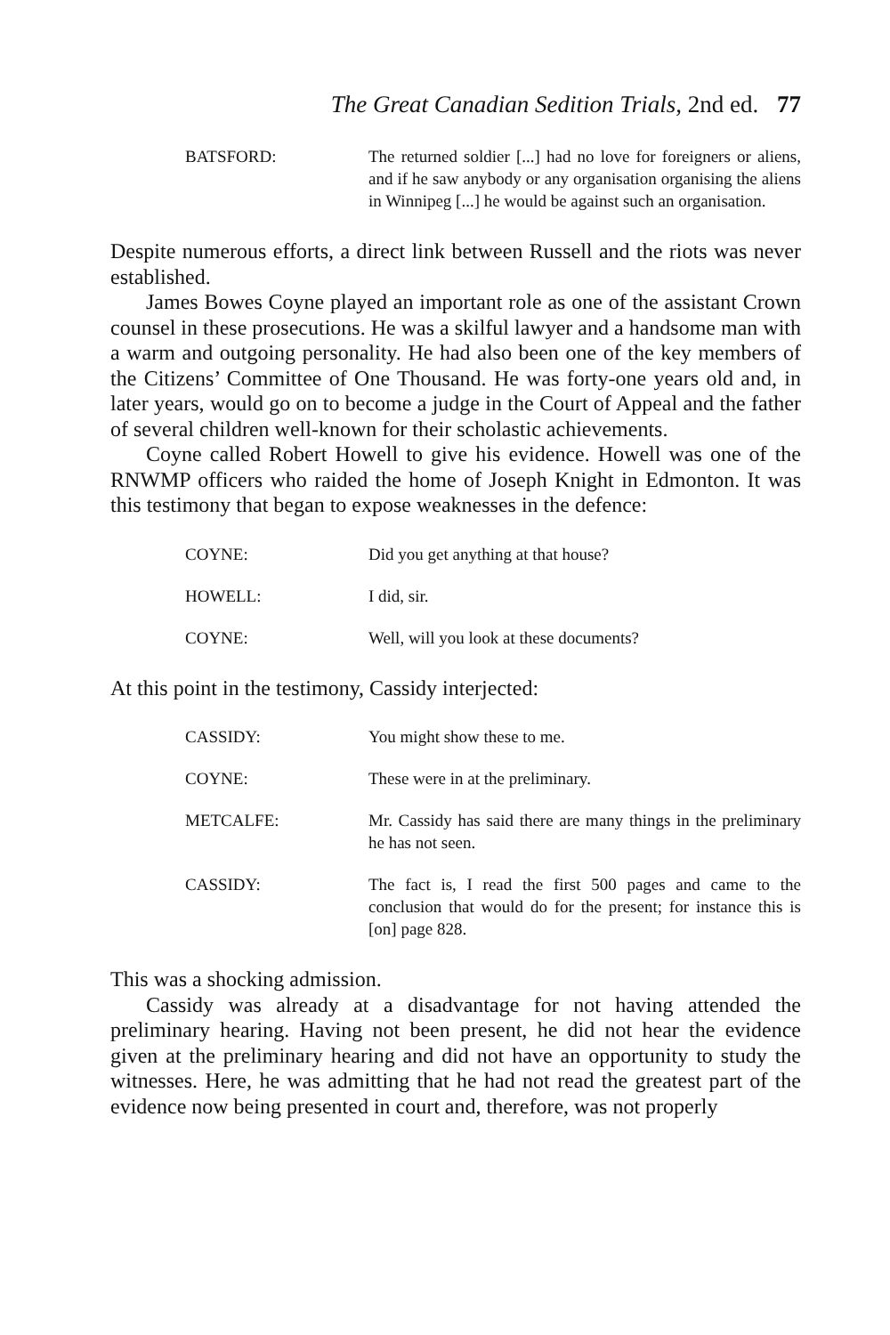The Great Canadian Sedition Trials, 2nd ed. 77
BATSFORD: The returned soldier [...] had no love for foreigners or aliens, and if he saw anybody or any organisation organising the aliens in Winnipeg [...] he would be against such an organisation.
Despite numerous efforts, a direct link between Russell and the riots was never established.
James Bowes Coyne played an important role as one of the assistant Crown counsel in these prosecutions. He was a skilful lawyer and a handsome man with a warm and outgoing personality. He had also been one of the key members of the Citizens’ Committee of One Thousand. He was forty-one years old and, in later years, would go on to become a judge in the Court of Appeal and the father of several children well-known for their scholastic achievements.
Coyne called Robert Howell to give his evidence. Howell was one of the RNWMP officers who raided the home of Joseph Knight in Edmonton. It was this testimony that began to expose weaknesses in the defence:
COYNE: Did you get anything at that house?
HOWELL: I did, sir.
COYNE: Well, will you look at these documents?
At this point in the testimony, Cassidy interjected:
CASSIDY: You might show these to me.
COYNE: These were in at the preliminary.
METCALFE: Mr. Cassidy has said there are many things in the preliminary he has not seen.
CASSIDY: The fact is, I read the first 500 pages and came to the conclusion that would do for the present; for instance this is [on] page 828.
This was a shocking admission.
Cassidy was already at a disadvantage for not having attended the preliminary hearing. Having not been present, he did not hear the evidence given at the preliminary hearing and did not have an opportunity to study the witnesses. Here, he was admitting that he had not read the greatest part of the evidence now being presented in court and, therefore, was not properly